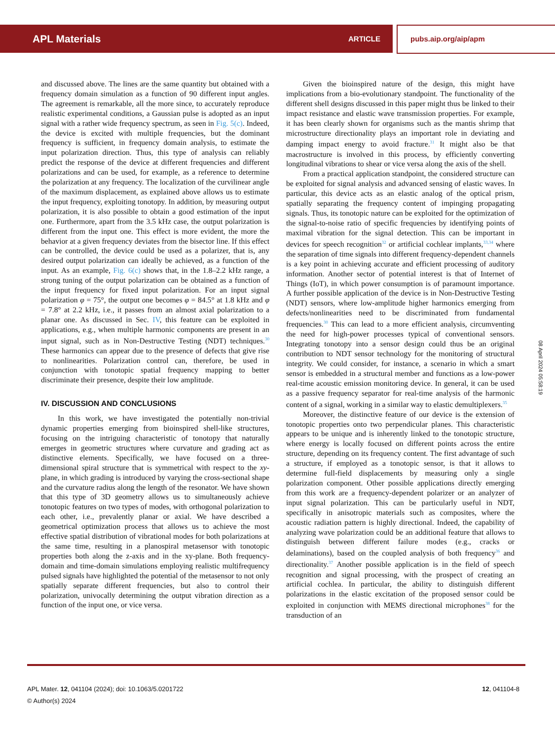APL Materials ARTICLE pubs.aip.org/aip/apm
and discussed above. The lines are the same quantity but obtained with a frequency domain simulation as a function of 90 different input angles. The agreement is remarkable, all the more since, to accurately reproduce realistic experimental conditions, a Gaussian pulse is adopted as an input signal with a rather wide frequency spectrum, as seen in Fig. 5(c). Indeed, the device is excited with multiple frequencies, but the dominant frequency is sufficient, in frequency domain analysis, to estimate the input polarization direction. Thus, this type of analysis can reliably predict the response of the device at different frequencies and different polarizations and can be used, for example, as a reference to determine the polarization at any frequency. The localization of the curvilinear angle of the maximum displacement, as explained above allows us to estimate the input frequency, exploiting tonotopy. In addition, by measuring output polarization, it is also possible to obtain a good estimation of the input one. Furthermore, apart from the 3.5 kHz case, the output polarization is different from the input one. This effect is more evident, the more the behavior at a given frequency deviates from the bisector line. If this effect can be controlled, the device could be used as a polarizer, that is, any desired output polarization can ideally be achieved, as a function of the input. As an example, Fig. 6(c) shows that, in the 1.8–2.2 kHz range, a strong tuning of the output polarization can be obtained as a function of the input frequency for fixed input polarization. For an input signal polarization φ = 75°, the output one becomes φ = 84.5° at 1.8 kHz and φ = 7.8° at 2.2 kHz, i.e., it passes from an almost axial polarization to a planar one. As discussed in Sec. IV, this feature can be exploited in applications, e.g., when multiple harmonic components are present in an input signal, such as in Non-Destructive Testing (NDT) techniques.<sup>30</sup> These harmonics can appear due to the presence of defects that give rise to nonlinearities. Polarization control can, therefore, be used in conjunction with tonotopic spatial frequency mapping to better discriminate their presence, despite their low amplitude.
IV. DISCUSSION AND CONCLUSIONS
In this work, we have investigated the potentially non-trivial dynamic properties emerging from bioinspired shell-like structures, focusing on the intriguing characteristic of tonotopy that naturally emerges in geometric structures where curvature and grading act as distinctive elements. Specifically, we have focused on a three-dimensional spiral structure that is symmetrical with respect to the xy-plane, in which grading is introduced by varying the cross-sectional shape and the curvature radius along the length of the resonator. We have shown that this type of 3D geometry allows us to simultaneously achieve tonotopic features on two types of modes, with orthogonal polarization to each other, i.e., prevalently planar or axial. We have described a geometrical optimization process that allows us to achieve the most effective spatial distribution of vibrational modes for both polarizations at the same time, resulting in a planospiral metasensor with tonotopic properties both along the z-axis and in the xy-plane. Both frequency-domain and time-domain simulations employing realistic multifrequency pulsed signals have highlighted the potential of the metasensor to not only spatially separate different frequencies, but also to control their polarization, univocally determining the output vibration direction as a function of the input one, or vice versa.
Given the bioinspired nature of the design, this might have implications from a bio-evolutionary standpoint. The functionality of the different shell designs discussed in this paper might thus be linked to their impact resistance and elastic wave transmission properties. For example, it has been clearly shown for organisms such as the mantis shrimp that microstructure directionality plays an important role in deviating and damping impact energy to avoid fracture.<sup>31</sup> It might also be that macrostructure is involved in this process, by efficiently converting longitudinal vibrations to shear or vice versa along the axis of the shell.
From a practical application standpoint, the considered structure can be exploited for signal analysis and advanced sensing of elastic waves. In particular, this device acts as an elastic analog of the optical prism, spatially separating the frequency content of impinging propagating signals. Thus, its tonotopic nature can be exploited for the optimization of the signal-to-noise ratio of specific frequencies by identifying points of maximal vibration for the signal detection. This can be important in devices for speech recognition<sup>32</sup> or artificial cochlear implants,<sup>33,34</sup> where the separation of time signals into different frequency-dependent channels is a key point in achieving accurate and efficient processing of auditory information. Another sector of potential interest is that of Internet of Things (IoT), in which power consumption is of paramount importance. A further possible application of the device is in Non-Destructive Testing (NDT) sensors, where low-amplitude higher harmonics emerging from defects/nonlinearities need to be discriminated from fundamental frequencies.<sup>30</sup> This can lead to a more efficient analysis, circumventing the need for high-power processes typical of conventional sensors. Integrating tonotopy into a sensor design could thus be an original contribution to NDT sensor technology for the monitoring of structural integrity. We could consider, for instance, a scenario in which a smart sensor is embedded in a structural member and functions as a low-power real-time acoustic emission monitoring device. In general, it can be used as a passive frequency separator for real-time analysis of the harmonic content of a signal, working in a similar way to elastic demultiplexers.<sup>35</sup>
Moreover, the distinctive feature of our device is the extension of tonotopic properties onto two perpendicular planes. This characteristic appears to be unique and is inherently linked to the tonotopic structure, where energy is locally focused on different points across the entire structure, depending on its frequency content. The first advantage of such a structure, if employed as a tonotopic sensor, is that it allows to determine full-field displacements by measuring only a single polarization component. Other possible applications directly emerging from this work are a frequency-dependent polarizer or an analyzer of input signal polarization. This can be particularly useful in NDT, specifically in anisotropic materials such as composites, where the acoustic radiation pattern is highly directional. Indeed, the capability of analyzing wave polarization could be an additional feature that allows to distinguish between different failure modes (e.g., cracks or delaminations), based on the coupled analysis of both frequency<sup>36</sup> and directionality.<sup>37</sup> Another possible application is in the field of speech recognition and signal processing, with the prospect of creating an artificial cochlea. In particular, the ability to distinguish different polarizations in the elastic excitation of the proposed sensor could be exploited in conjunction with MEMS directional microphones<sup>38</sup> for the transduction of an
08 April 2024 05:58:19
APL Mater. 12, 041104 (2024); doi: 10.1063/5.0201722
© Author(s) 2024
12, 041104-8